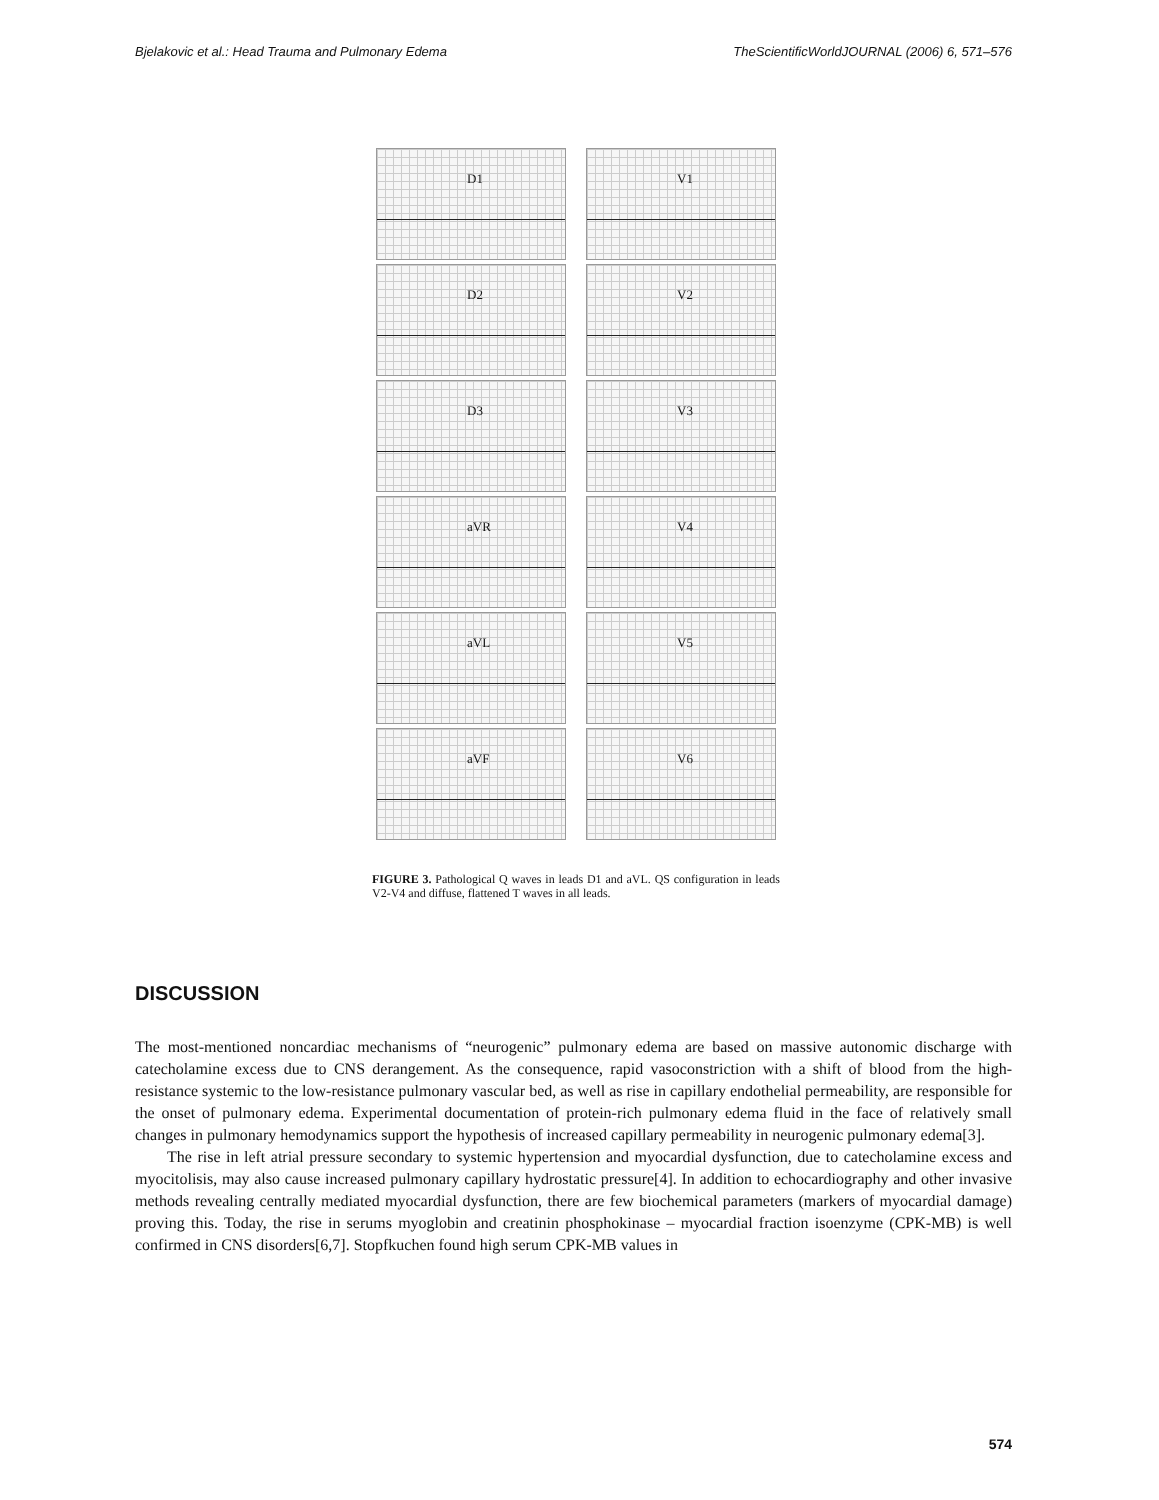Bjelakovic et al.: Head Trauma and Pulmonary Edema TheScientificWorldJOURNAL (2006) 6, 571–576
D1
V1
D2
V2
D3
V3
aVR
V4
aVL
V5
aVF
V6
FIGURE 3. Pathological Q waves in leads D1 and aVL. QS configuration in leads V2-V4 and diffuse, flattened T waves in all leads.
DISCUSSION
The most-mentioned noncardiac mechanisms of “neurogenic” pulmonary edema are based on massive autonomic discharge with catecholamine excess due to CNS derangement. As the consequence, rapid vasoconstriction with a shift of blood from the high-resistance systemic to the low-resistance pulmonary vascular bed, as well as rise in capillary endothelial permeability, are responsible for the onset of pulmonary edema. Experimental documentation of protein-rich pulmonary edema fluid in the face of relatively small changes in pulmonary hemodynamics support the hypothesis of increased capillary permeability in neurogenic pulmonary edema[3].
The rise in left atrial pressure secondary to systemic hypertension and myocardial dysfunction, due to catecholamine excess and myocitolisis, may also cause increased pulmonary capillary hydrostatic pressure[4]. In addition to echocardiography and other invasive methods revealing centrally mediated myocardial dysfunction, there are few biochemical parameters (markers of myocardial damage) proving this. Today, the rise in serums myoglobin and creatinin phosphokinase – myocardial fraction isoenzyme (CPK-MB) is well confirmed in CNS disorders[6,7]. Stopfkuchen found high serum CPK-MB values in
574